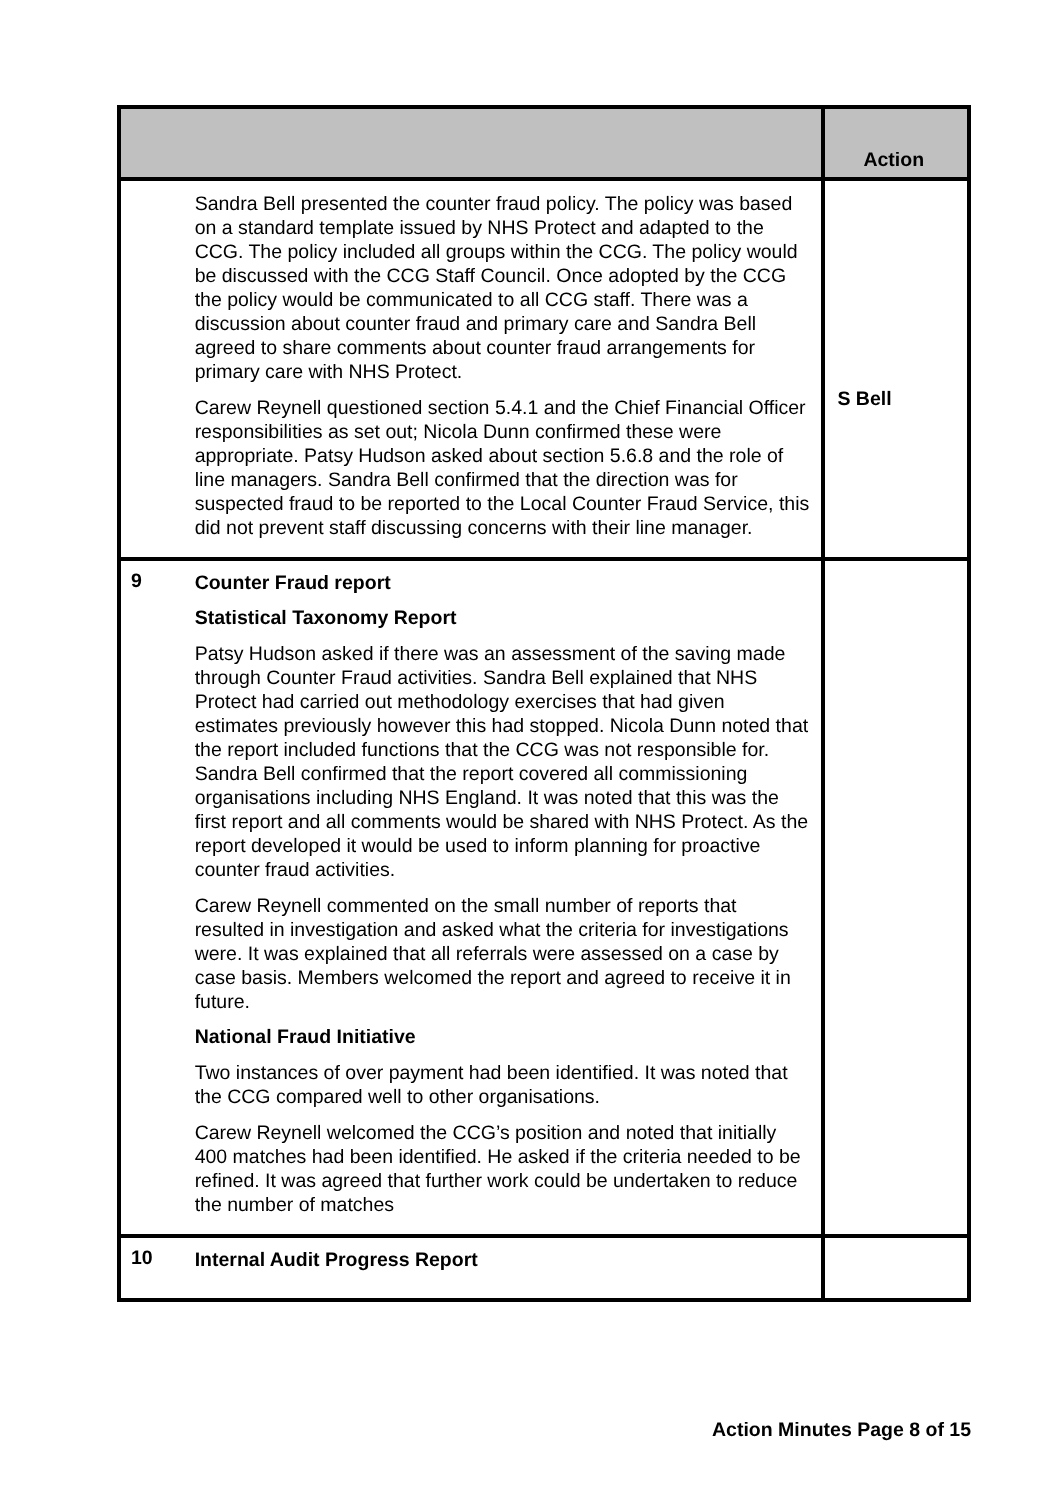| | | Action |
| --- | --- | --- |
| | Sandra Bell presented the counter fraud policy. The policy was based on a standard template issued by NHS Protect and adapted to the CCG. The policy included all groups within the CCG. The policy would be discussed with the CCG Staff Council. Once adopted by the CCG the policy would be communicated to all CCG staff. There was a discussion about counter fraud and primary care and Sandra Bell agreed to share comments about counter fraud arrangements for primary care with NHS Protect. Carew Reynell questioned section 5.4.1 and the Chief Financial Officer responsibilities as set out; Nicola Dunn confirmed these were appropriate. Patsy Hudson asked about section 5.6.8 and the role of line managers. Sandra Bell confirmed that the direction was for suspected fraud to be reported to the Local Counter Fraud Service, this did not prevent staff discussing concerns with their line manager. | S Bell |
| 9 | Counter Fraud report Statistical Taxonomy Report Patsy Hudson asked if there was an assessment of the saving made through Counter Fraud activities. Sandra Bell explained that NHS Protect had carried out methodology exercises that had given estimates previously however this had stopped. Nicola Dunn noted that the report included functions that the CCG was not responsible for. Sandra Bell confirmed that the report covered all commissioning organisations including NHS England. It was noted that this was the first report and all comments would be shared with NHS Protect. As the report developed it would be used to inform planning for proactive counter fraud activities. Carew Reynell commented on the small number of reports that resulted in investigation and asked what the criteria for investigations were. It was explained that all referrals were assessed on a case by case basis. Members welcomed the report and agreed to receive it in future. National Fraud Initiative Two instances of over payment had been identified. It was noted that the CCG compared well to other organisations. Carew Reynell welcomed the CCG’s position and noted that initially 400 matches had been identified. He asked if the criteria needed to be refined. It was agreed that further work could be undertaken to reduce the number of matches | |
| 10 | Internal Audit Progress Report | |
Action Minutes Page 8 of 15